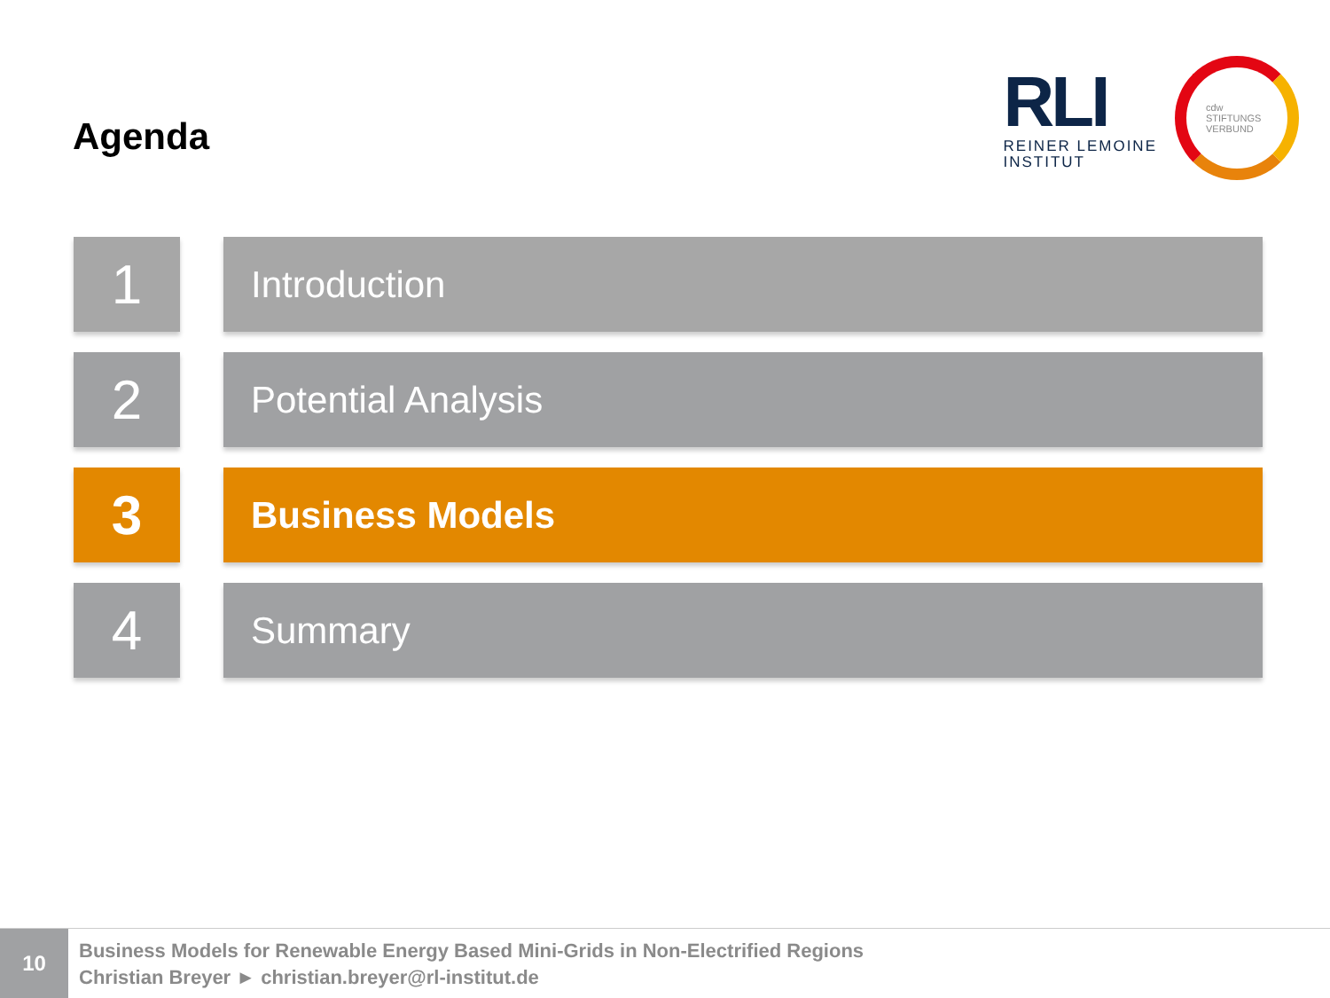Agenda
RLI
REINER LEMOINE
INSTITUT
cdw
STIFTUNGS
VERBUND
1
Introduction
2
Potential Analysis
3
Business Models
4
Summary
10
Business Models for Renewable Energy Based Mini-Grids in Non-Electrified Regions
Christian Breyer ► christian.breyer@rl-institut.de